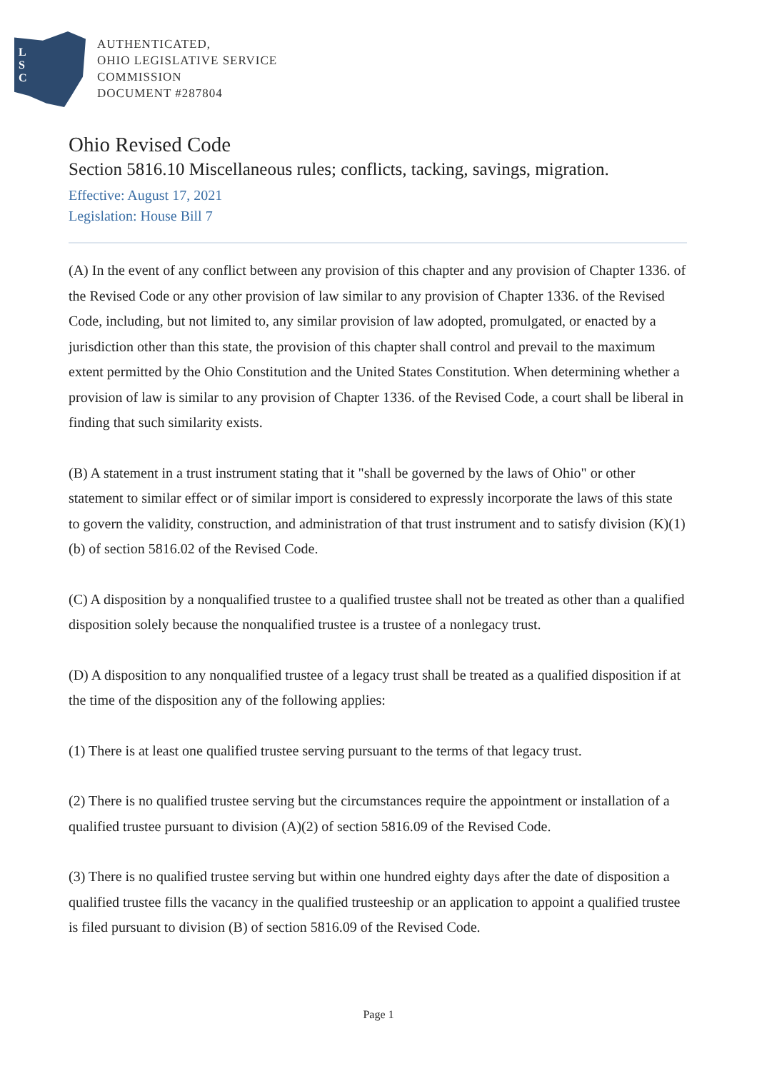L
S
C
AUTHENTICATED,
OHIO LEGISLATIVE SERVICE
COMMISSION
DOCUMENT #287804
Ohio Revised Code
Section 5816.10 Miscellaneous rules; conflicts, tacking, savings, migration.
Effective: August 17, 2021
Legislation: House Bill 7
(A) In the event of any conflict between any provision of this chapter and any provision of Chapter 1336. of the Revised Code or any other provision of law similar to any provision of Chapter 1336. of the Revised Code, including, but not limited to, any similar provision of law adopted, promulgated, or enacted by a jurisdiction other than this state, the provision of this chapter shall control and prevail to the maximum extent permitted by the Ohio Constitution and the United States Constitution. When determining whether a provision of law is similar to any provision of Chapter 1336. of the Revised Code, a court shall be liberal in finding that such similarity exists.
(B) A statement in a trust instrument stating that it "shall be governed by the laws of Ohio" or other statement to similar effect or of similar import is considered to expressly incorporate the laws of this state to govern the validity, construction, and administration of that trust instrument and to satisfy division (K)(1)(b) of section 5816.02 of the Revised Code.
(C) A disposition by a nonqualified trustee to a qualified trustee shall not be treated as other than a qualified disposition solely because the nonqualified trustee is a trustee of a nonlegacy trust.
(D) A disposition to any nonqualified trustee of a legacy trust shall be treated as a qualified disposition if at the time of the disposition any of the following applies:
(1) There is at least one qualified trustee serving pursuant to the terms of that legacy trust.
(2) There is no qualified trustee serving but the circumstances require the appointment or installation of a qualified trustee pursuant to division (A)(2) of section 5816.09 of the Revised Code.
(3) There is no qualified trustee serving but within one hundred eighty days after the date of disposition a qualified trustee fills the vacancy in the qualified trusteeship or an application to appoint a qualified trustee is filed pursuant to division (B) of section 5816.09 of the Revised Code.
Page 1